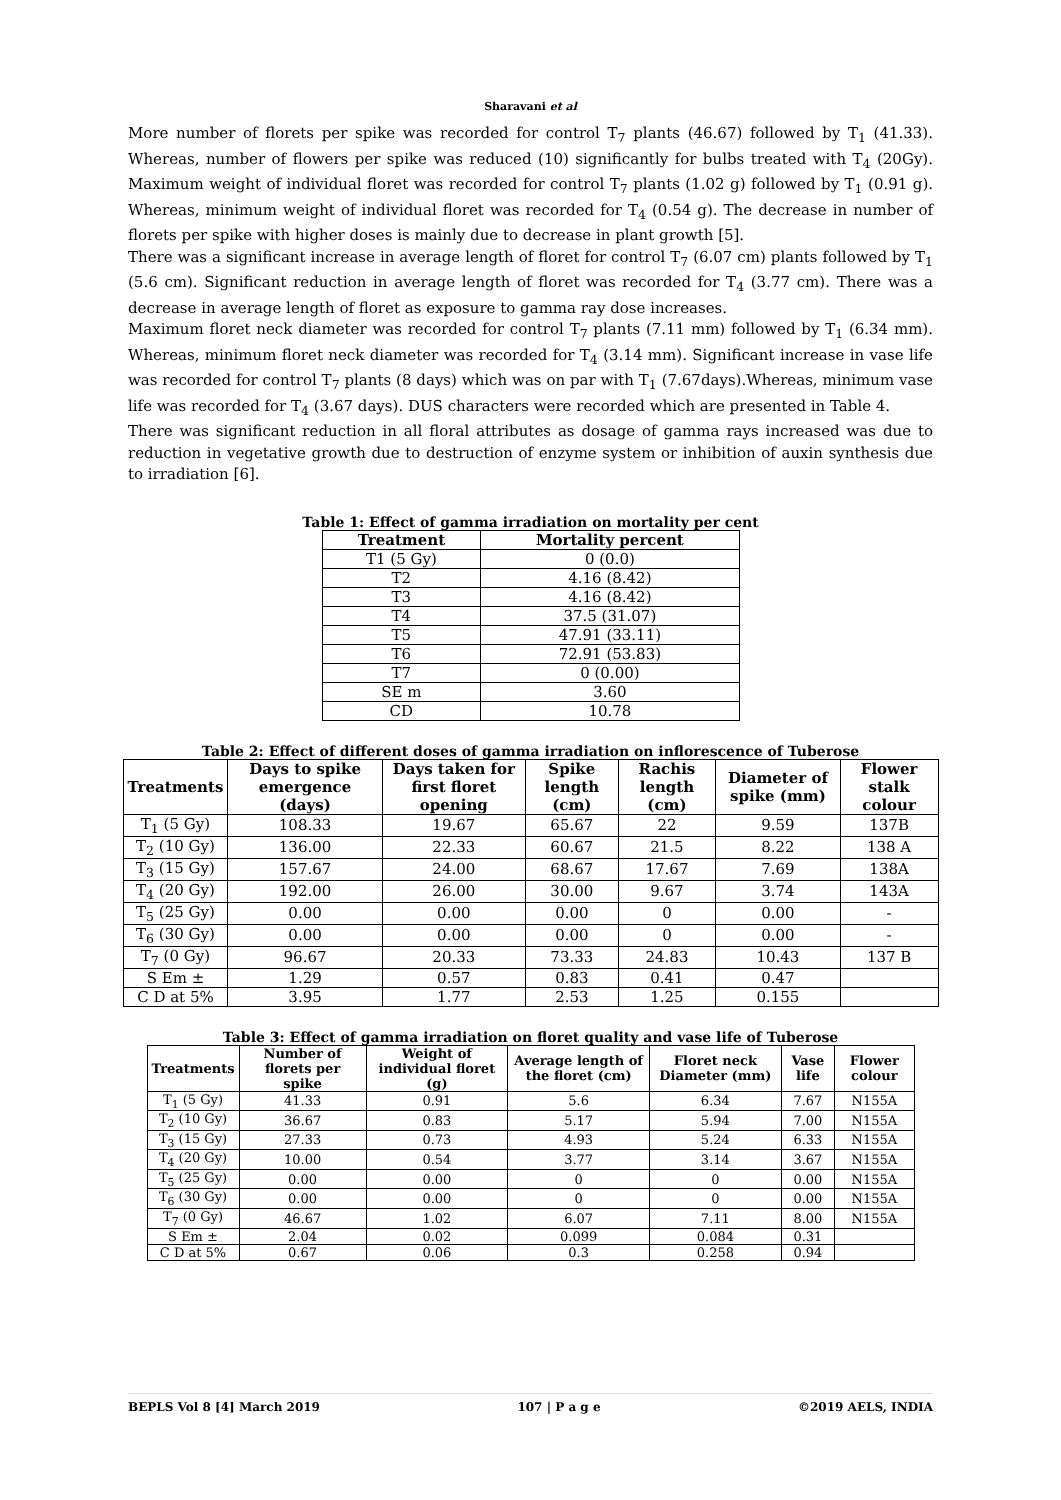Sharavani et al
More number of florets per spike was recorded for control T<sub>7</sub> plants (46.67) followed by T<sub>1</sub> (41.33). Whereas, number of flowers per spike was reduced (10) significantly for bulbs treated with T<sub>4</sub> (20Gy). Maximum weight of individual floret was recorded for control T<sub>7</sub> plants (1.02 g) followed by T<sub>1</sub> (0.91 g). Whereas, minimum weight of individual floret was recorded for T<sub>4</sub> (0.54 g). The decrease in number of florets per spike with higher doses is mainly due to decrease in plant growth [5].
There was a significant increase in average length of floret for control T<sub>7</sub> (6.07 cm) plants followed by T<sub>1</sub> (5.6 cm). Significant reduction in average length of floret was recorded for T<sub>4</sub> (3.77 cm). There was a decrease in average length of floret as exposure to gamma ray dose increases.
Maximum floret neck diameter was recorded for control T<sub>7</sub> plants (7.11 mm) followed by T<sub>1</sub> (6.34 mm). Whereas, minimum floret neck diameter was recorded for T<sub>4</sub> (3.14 mm). Significant increase in vase life was recorded for control T<sub>7</sub> plants (8 days) which was on par with T<sub>1</sub> (7.67days).Whereas, minimum vase life was recorded for T<sub>4</sub> (3.67 days). DUS characters were recorded which are presented in Table 4.
There was significant reduction in all floral attributes as dosage of gamma rays increased was due to reduction in vegetative growth due to destruction of enzyme system or inhibition of auxin synthesis due to irradiation [6].
Table 1: Effect of gamma irradiation on mortality per cent
| Treatment | Mortality percent |
| --- | --- |
| T1 (5 Gy) | 0 (0.0) |
| T2 | 4.16 (8.42) |
| T3 | 4.16 (8.42) |
| T4 | 37.5 (31.07) |
| T5 | 47.91 (33.11) |
| T6 | 72.91 (53.83) |
| T7 | 0 (0.00) |
| SE m | 3.60 |
| CD | 10.78 |
Table 2: Effect of different doses of gamma irradiation on inflorescence of Tuberose
| Treatments | Days to spike emergence (days) | Days taken for first floret opening | Spike length (cm) | Rachis length (cm) | Diameter of spike (mm) | Flower stalk colour |
| --- | --- | --- | --- | --- | --- | --- |
| T<sub>1</sub> (5 Gy) | 108.33 | 19.67 | 65.67 | 22 | 9.59 | 137B |
| T<sub>2</sub> (10 Gy) | 136.00 | 22.33 | 60.67 | 21.5 | 8.22 | 138 A |
| T<sub>3</sub> (15 Gy) | 157.67 | 24.00 | 68.67 | 17.67 | 7.69 | 138A |
| T<sub>4</sub> (20 Gy) | 192.00 | 26.00 | 30.00 | 9.67 | 3.74 | 143A |
| T<sub>5</sub> (25 Gy) | 0.00 | 0.00 | 0.00 | 0 | 0.00 | - |
| T<sub>6</sub> (30 Gy) | 0.00 | 0.00 | 0.00 | 0 | 0.00 | - |
| T<sub>7</sub> (0 Gy) | 96.67 | 20.33 | 73.33 | 24.83 | 10.43 | 137 B |
| S Em ± | 1.29 | 0.57 | 0.83 | 0.41 | 0.47 | |
| C D at 5% | 3.95 | 1.77 | 2.53 | 1.25 | 0.155 | |
Table 3: Effect of gamma irradiation on floret quality and vase life of Tuberose
| Treatments | Number of florets per spike | Weight of individual floret (g) | Average length of the floret (cm) | Floret neck Diameter (mm) | Vase life | Flower colour |
| --- | --- | --- | --- | --- | --- | --- |
| T<sub>1</sub> (5 Gy) | 41.33 | 0.91 | 5.6 | 6.34 | 7.67 | N155A |
| T<sub>2</sub> (10 Gy) | 36.67 | 0.83 | 5.17 | 5.94 | 7.00 | N155A |
| T<sub>3</sub> (15 Gy) | 27.33 | 0.73 | 4.93 | 5.24 | 6.33 | N155A |
| T<sub>4</sub> (20 Gy) | 10.00 | 0.54 | 3.77 | 3.14 | 3.67 | N155A |
| T<sub>5</sub> (25 Gy) | 0.00 | 0.00 | 0 | 0 | 0.00 | N155A |
| T<sub>6</sub> (30 Gy) | 0.00 | 0.00 | 0 | 0 | 0.00 | N155A |
| T<sub>7</sub> (0 Gy) | 46.67 | 1.02 | 6.07 | 7.11 | 8.00 | N155A |
| S Em ± | 2.04 | 0.02 | 0.099 | 0.084 | 0.31 | |
| C D at 5% | 0.67 | 0.06 | 0.3 | 0.258 | 0.94 | |
BEPLS Vol 8 [4] March 2019 107 | P a g e ©2019 AELS, INDIA